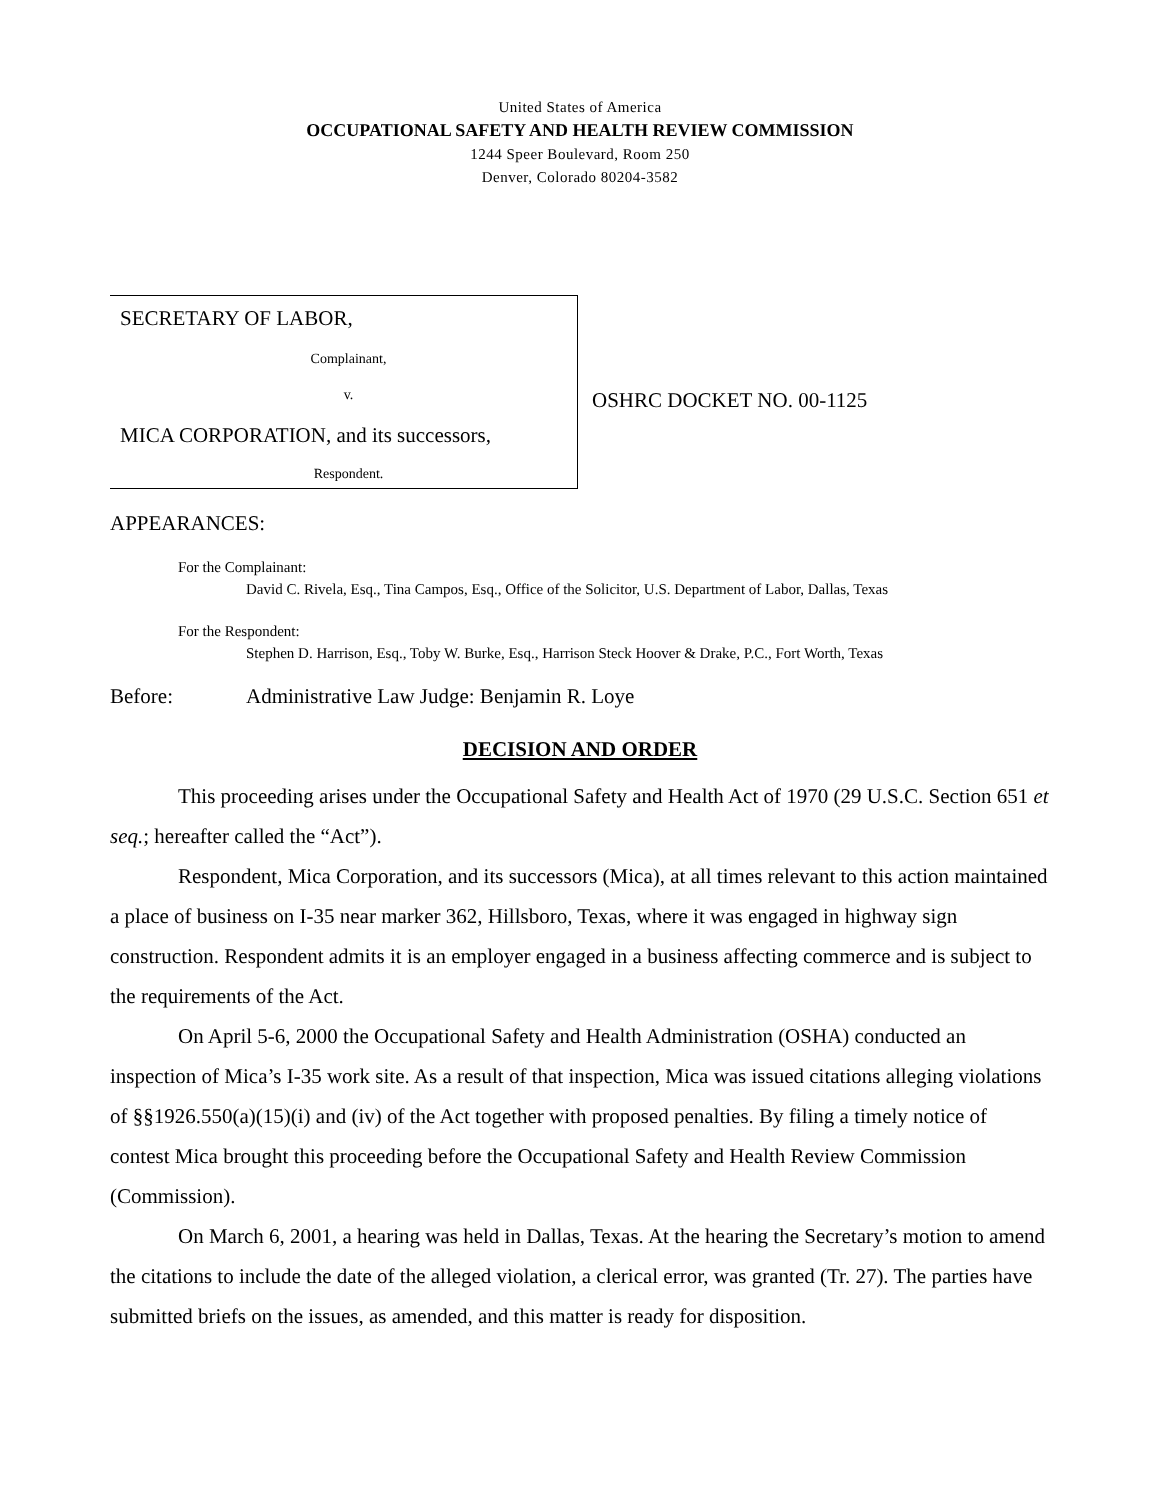United States of America
OCCUPATIONAL SAFETY AND HEALTH REVIEW COMMISSION
1244 Speer Boulevard, Room 250
Denver, Colorado 80204-3582
SECRETARY OF LABOR,
Complainant,
v.
MICA CORPORATION, and its successors,
Respondent.
OSHRC DOCKET NO. 00-1125
APPEARANCES:
For the Complainant:
David C. Rivela, Esq., Tina Campos, Esq., Office of the Solicitor, U.S. Department of Labor, Dallas, Texas
For the Respondent:
Stephen D. Harrison, Esq., Toby W. Burke, Esq., Harrison Steck Hoover & Drake, P.C., Fort Worth, Texas
Before: Administrative Law Judge: Benjamin R. Loye
DECISION AND ORDER
This proceeding arises under the Occupational Safety and Health Act of 1970 (29 U.S.C. Section 651 et seq.; hereafter called the “Act”).
Respondent, Mica Corporation, and its successors (Mica), at all times relevant to this action maintained a place of business on I-35 near marker 362, Hillsboro, Texas, where it was engaged in highway sign construction. Respondent admits it is an employer engaged in a business affecting commerce and is subject to the requirements of the Act.
On April 5-6, 2000 the Occupational Safety and Health Administration (OSHA) conducted an inspection of Mica’s I-35 work site. As a result of that inspection, Mica was issued citations alleging violations of §§1926.550(a)(15)(i) and (iv) of the Act together with proposed penalties. By filing a timely notice of contest Mica brought this proceeding before the Occupational Safety and Health Review Commission (Commission).
On March 6, 2001, a hearing was held in Dallas, Texas. At the hearing the Secretary’s motion to amend the citations to include the date of the alleged violation, a clerical error, was granted (Tr. 27). The parties have submitted briefs on the issues, as amended, and this matter is ready for disposition.